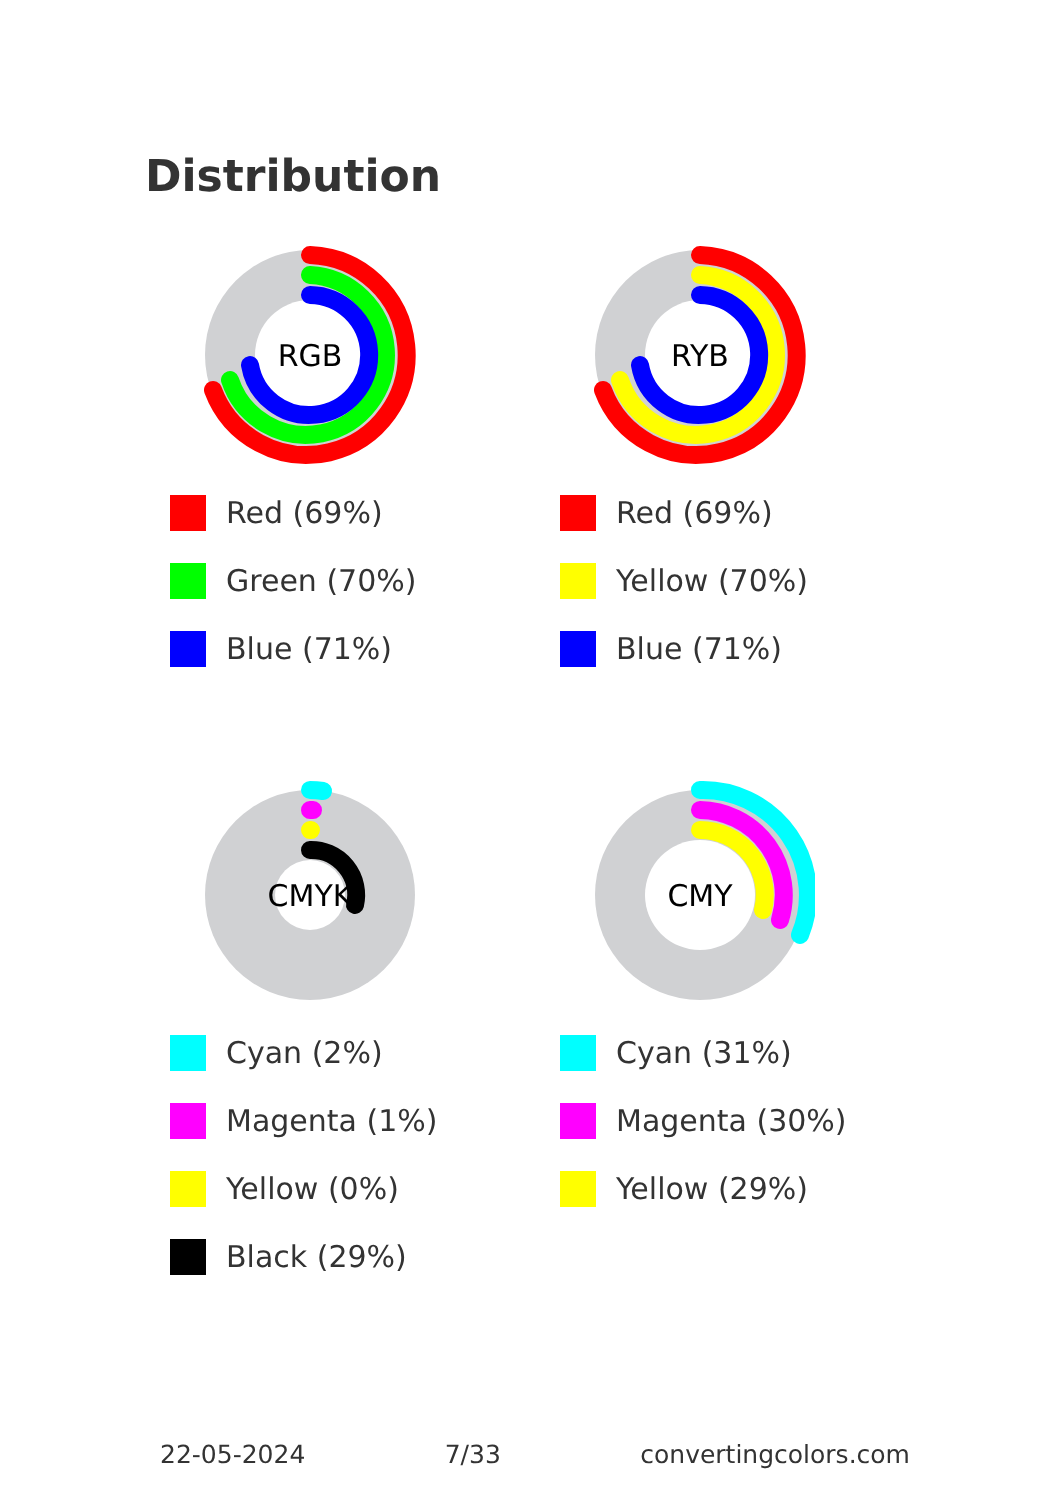Distribution
RGB
Red (69%)
Green (70%)
Blue (71%)
RYB
Red (69%)
Yellow (70%)
Blue (71%)
CMYK
Cyan (2%)
Magenta (1%)
Yellow (0%)
Black (29%)
CMY
Cyan (31%)
Magenta (30%)
Yellow (29%)
22-05-2024 7/33 convertingcolors.com